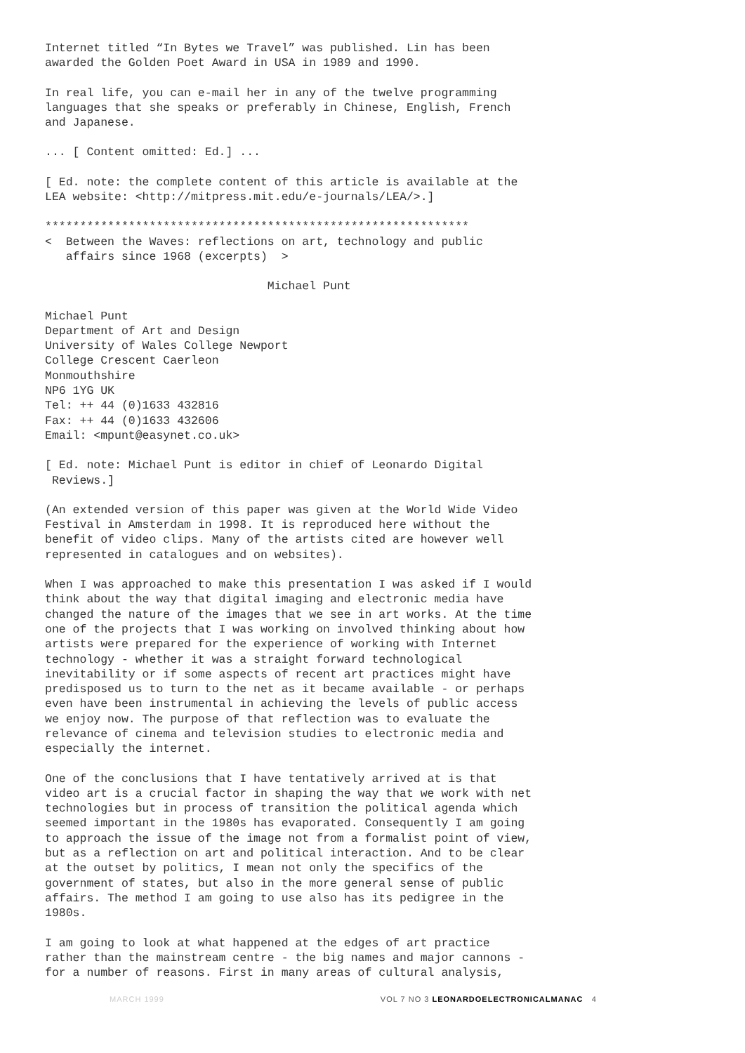Internet titled “In Bytes we Travel” was published. Lin has been awarded the Golden Poet Award in USA in 1989 and 1990.
In real life, you can e-mail her in any of the twelve programming languages that she speaks or preferably in Chinese, English, French and Japanese.
... [ Content omitted: Ed.] ...
[ Ed. note: the complete content of this article is available at the LEA website: <http://mitpress.mit.edu/e-journals/LEA/>.]
*************************************************************
< Between the Waves: reflections on art, technology and public affairs since 1968 (excerpts) >
Michael Punt
Michael Punt Department of Art and Design University of Wales College Newport College Crescent Caerleon Monmouthshire NP6 1YG UK Tel: ++ 44 (0)1633 432816 Fax: ++ 44 (0)1633 432606 Email: <mpunt@easynet.co.uk>
[ Ed. note: Michael Punt is editor in chief of Leonardo Digital Reviews.]
(An extended version of this paper was given at the World Wide Video Festival in Amsterdam in 1998. It is reproduced here without the benefit of video clips. Many of the artists cited are however well represented in catalogues and on websites).
When I was approached to make this presentation I was asked if I would think about the way that digital imaging and electronic media have changed the nature of the images that we see in art works. At the time one of the projects that I was working on involved thinking about how artists were prepared for the experience of working with Internet technology - whether it was a straight forward technological inevitability or if some aspects of recent art practices might have predisposed us to turn to the net as it became available - or perhaps even have been instrumental in achieving the levels of public access we enjoy now. The purpose of that reflection was to evaluate the relevance of cinema and television studies to electronic media and especially the internet.
One of the conclusions that I have tentatively arrived at is that video art is a crucial factor in shaping the way that we work with net technologies but in process of transition the political agenda which seemed important in the 1980s has evaporated. Consequently I am going to approach the issue of the image not from a formalist point of view, but as a reflection on art and political interaction. And to be clear at the outset by politics, I mean not only the specifics of the government of states, but also in the more general sense of public affairs. The method I am going to use also has its pedigree in the 1980s.
I am going to look at what happened at the edges of art practice rather than the mainstream centre - the big names and major cannons - for a number of reasons. First in many areas of cultural analysis,
MARCH 1999 VOL 7 NO 3 LEONARDOELECTRONICALMANAC 4